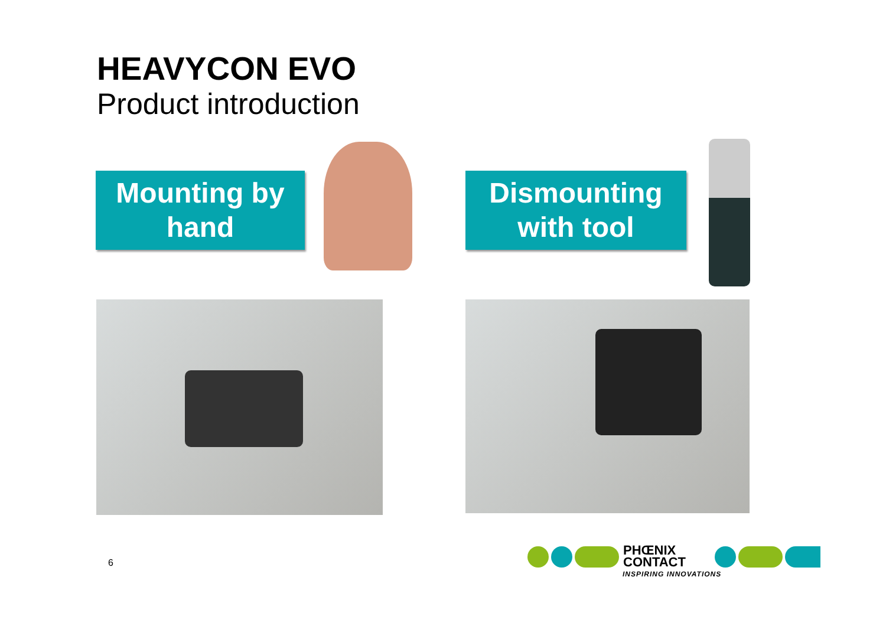HEAVYCON EVO
Product introduction
Mounting by
hand
Dismounting
with tool
6
PHŒNIX
CONTACT
INSPIRING INNOVATIONS